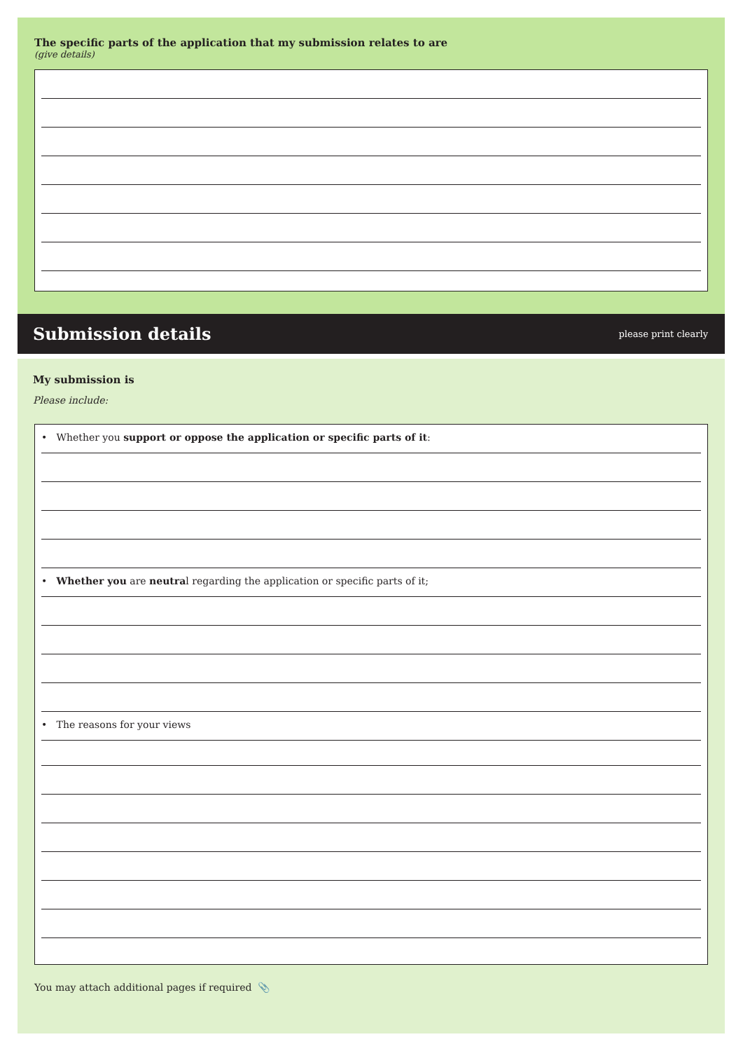The specific parts of the application that my submission relates to are
(give details)
Submission details
please print clearly
My submission is
Please include:
• Whether you support or oppose the application or specific parts of it:
• Whether you are neutral regarding the application or specific parts of it;
• The reasons for your views
You may attach additional pages if required 📎